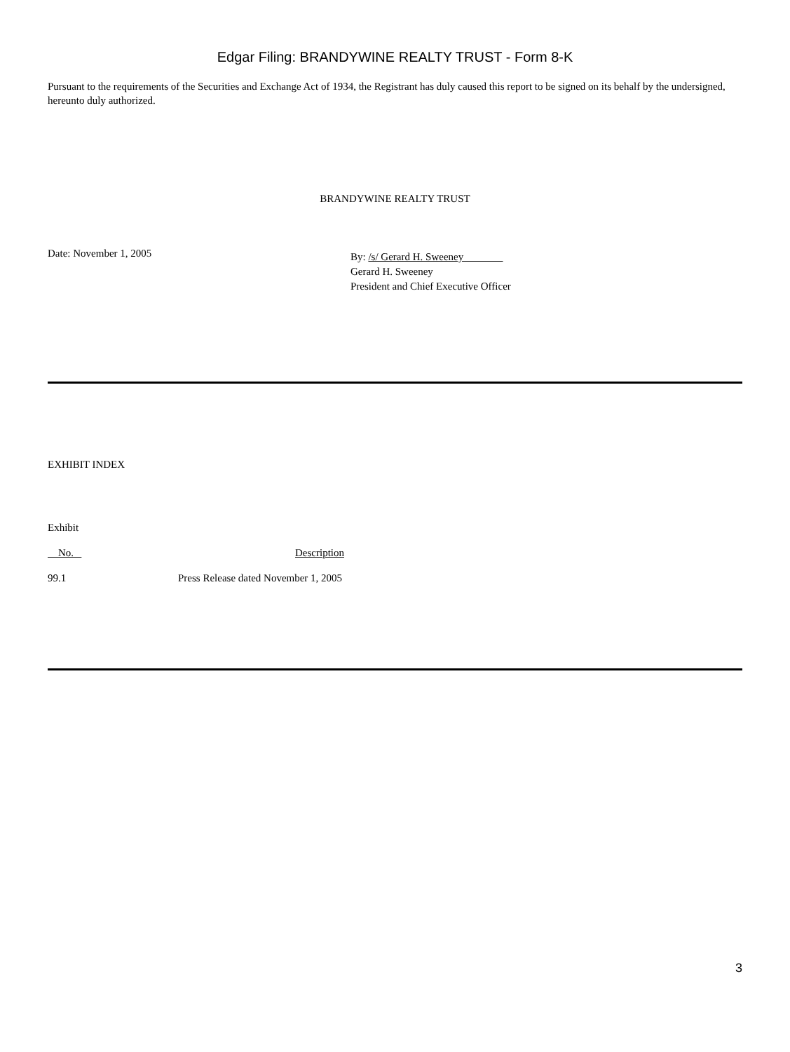Edgar Filing: BRANDYWINE REALTY TRUST - Form 8-K
Pursuant to the requirements of the Securities and Exchange Act of 1934, the Registrant has duly caused this report to be signed on its behalf by the undersigned, hereunto duly authorized.
BRANDYWINE REALTY TRUST
Date: November 1, 2005
By: /s/ Gerard H. Sweeney
Gerard H. Sweeney
President and Chief Executive Officer
EXHIBIT INDEX
Exhibit
| No. | Description |
| 99.1 | Press Release dated November 1, 2005 |
3